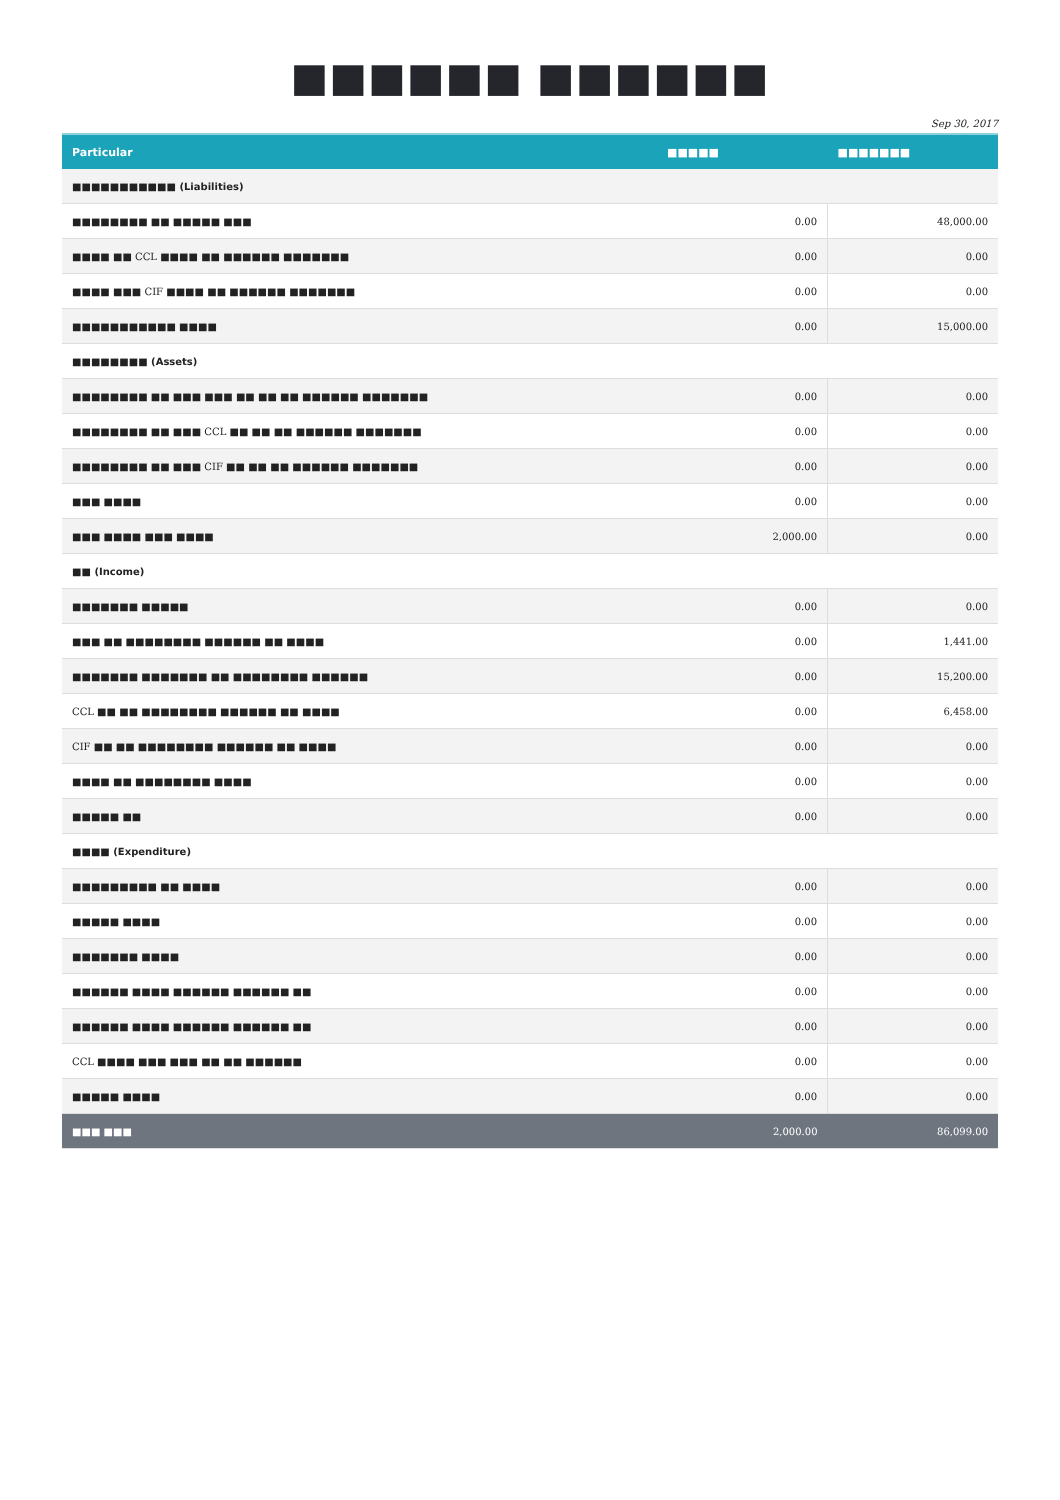■■■■■■ ■■■■■■
Sep 30, 2017
| Particular | ■■■■■ | ■■■■■■■ |
| --- | --- | --- |
| ■■■■■■■■■■■ (Liabilities) | | |
| ■■■■■■■■ ■■ ■■■■■ ■■■ | 0.00 | 48,000.00 |
| ■■■■ ■■ CCL ■■■■ ■■ ■■■■■■ ■■■■■■■ | 0.00 | 0.00 |
| ■■■■ ■■■ CIF ■■■■ ■■ ■■■■■■ ■■■■■■■ | 0.00 | 0.00 |
| ■■■■■■■■■■■ ■■■■ | 0.00 | 15,000.00 |
| ■■■■■■■■ (Assets) | | |
| ■■■■■■■■ ■■ ■■■ ■■■ ■■ ■■ ■■ ■■■■■■ ■■■■■■■ | 0.00 | 0.00 |
| ■■■■■■■■ ■■ ■■■ CCL ■■ ■■ ■■ ■■■■■■ ■■■■■■■ | 0.00 | 0.00 |
| ■■■■■■■■ ■■ ■■■ CIF ■■ ■■ ■■ ■■■■■■ ■■■■■■■ | 0.00 | 0.00 |
| ■■■ ■■■■ | 0.00 | 0.00 |
| ■■■ ■■■■ ■■■ ■■■■ | 2,000.00 | 0.00 |
| ■■ (Income) | | |
| ■■■■■■■ ■■■■■ | 0.00 | 0.00 |
| ■■■ ■■ ■■■■■■■■ ■■■■■■ ■■ ■■■■ | 0.00 | 1,441.00 |
| ■■■■■■■ ■■■■■■■ ■■ ■■■■■■■■ ■■■■■■ | 0.00 | 15,200.00 |
| CCL ■■ ■■ ■■■■■■■■ ■■■■■■ ■■ ■■■■ | 0.00 | 6,458.00 |
| CIF ■■ ■■ ■■■■■■■■ ■■■■■■ ■■ ■■■■ | 0.00 | 0.00 |
| ■■■■ ■■ ■■■■■■■■ ■■■■ | 0.00 | 0.00 |
| ■■■■■ ■■ | 0.00 | 0.00 |
| ■■■■ (Expenditure) | | |
| ■■■■■■■■■ ■■ ■■■■ | 0.00 | 0.00 |
| ■■■■■ ■■■■ | 0.00 | 0.00 |
| ■■■■■■■ ■■■■ | 0.00 | 0.00 |
| ■■■■■■ ■■■■ ■■■■■■ ■■■■■■ ■■ | 0.00 | 0.00 |
| ■■■■■■ ■■■■ ■■■■■■ ■■■■■■ ■■ | 0.00 | 0.00 |
| CCL ■■■■ ■■■ ■■■ ■■ ■■ ■■■■■■ | 0.00 | 0.00 |
| ■■■■■ ■■■■ | 0.00 | 0.00 |
| ■■■ ■■■ | 2,000.00 | 86,099.00 |